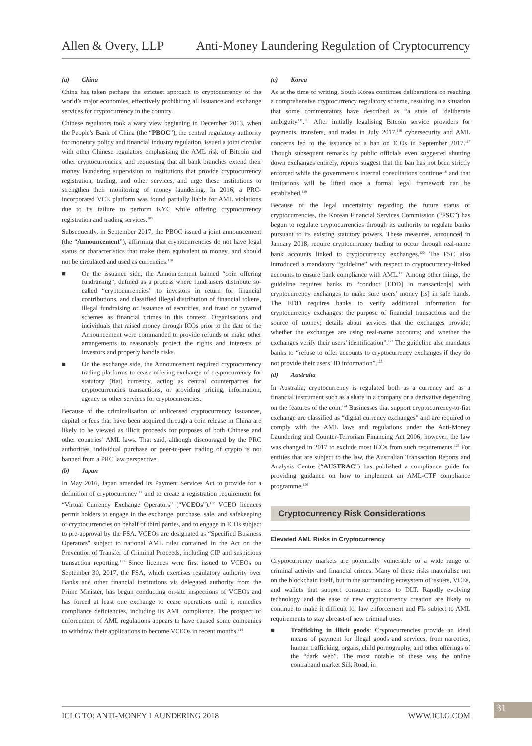Allen & Overy, LLP Anti-Money Laundering Regulation of Cryptocurrency
(a) China
China has taken perhaps the strictest approach to cryptocurrency of the world’s major economies, effectively prohibiting all issuance and exchange services for cryptocurrency in the country.
Chinese regulators took a wary view beginning in December 2013, when the People’s Bank of China (the “PBOC”), the central regulatory authority for monetary policy and financial industry regulation, issued a joint circular with other Chinese regulators emphasising the AML risk of Bitcoin and other cryptocurrencies, and requesting that all bank branches extend their money laundering supervision to institutions that provide cryptocurrency registration, trading, and other services, and urge these institutions to strengthen their monitoring of money laundering. In 2016, a PRC-incorporated VCE platform was found partially liable for AML violations due to its failure to perform KYC while offering cryptocurrency registration and trading services.<sup>109</sup>
Subsequently, in September 2017, the PBOC issued a joint announcement (the “Announcement”), affirming that cryptocurrencies do not have legal status or characteristics that make them equivalent to money, and should not be circulated and used as currencies.<sup>110</sup>
■ On the issuance side, the Announcement banned “coin offering fundraising”, defined as a process where fundraisers distribute so-called “cryptocurrencies” to investors in return for financial contributions, and classified illegal distribution of financial tokens, illegal fundraising or issuance of securities, and fraud or pyramid schemes as financial crimes in this context. Organisations and individuals that raised money through ICOs prior to the date of the Announcement were commanded to provide refunds or make other arrangements to reasonably protect the rights and interests of investors and properly handle risks.
■ On the exchange side, the Announcement required cryptocurrency trading platforms to cease offering exchange of cryptocurrency for statutory (fiat) currency, acting as central counterparties for cryptocurrencies transactions, or providing pricing, information, agency or other services for cryptocurrencies.
Because of the criminalisation of unlicensed cryptocurrency issuances, capital or fees that have been acquired through a coin release in China are likely to be viewed as illicit proceeds for purposes of both Chinese and other countries’ AML laws. That said, although discouraged by the PRC authorities, individual purchase or peer-to-peer trading of crypto is not banned from a PRC law perspective.
(b) Japan
In May 2016, Japan amended its Payment Services Act to provide for a definition of cryptocurrency<sup>111</sup> and to create a registration requirement for “Virtual Currency Exchange Operators” (“VCEOs”).<sup>112</sup> VCEO licences permit holders to engage in the exchange, purchase, sale, and safekeeping of cryptocurrencies on behalf of third parties, and to engage in ICOs subject to pre-approval by the FSA. VCEOs are designated as “Specified Business Operators” subject to national AML rules contained in the Act on the Prevention of Transfer of Criminal Proceeds, including CIP and suspicious transaction reporting.<sup>113</sup> Since licences were first issued to VCEOs on September 30, 2017, the FSA, which exercises regulatory authority over Banks and other financial institutions via delegated authority from the Prime Minister, has begun conducting on-site inspections of VCEOs and has forced at least one exchange to cease operations until it remedies compliance deficiencies, including its AML compliance. The prospect of enforcement of AML regulations appears to have caused some companies to withdraw their applications to become VCEOs in recent months.<sup>114</sup>
(c) Korea
As at the time of writing, South Korea continues deliberations on reaching a comprehensive cryptocurrency regulatory scheme, resulting in a situation that some commentators have described as “a state of ‘deliberate ambiguity’”.<sup>115</sup> After initially legalising Bitcoin service providers for payments, transfers, and trades in July 2017,<sup>116</sup> cybersecurity and AML concerns led to the issuance of a ban on ICOs in September 2017.<sup>117</sup> Though subsequent remarks by public officials even suggested shutting down exchanges entirely, reports suggest that the ban has not been strictly enforced while the government’s internal consultations continue<sup>118</sup> and that limitations will be lifted once a formal legal framework can be established.<sup>119</sup>
Because of the legal uncertainty regarding the future status of cryptocurrencies, the Korean Financial Services Commission (“FSC”) has begun to regulate cryptocurrencies through its authority to regulate banks pursuant to its existing statutory powers. These measures, announced in January 2018, require cryptocurrency trading to occur through real-name bank accounts linked to cryptocurrency exchanges.<sup>120</sup> The FSC also introduced a mandatory “guideline” with respect to cryptocurrency-linked accounts to ensure bank compliance with AML.<sup>121</sup> Among other things, the guideline requires banks to “conduct [EDD] in transaction[s] with cryptocurrency exchanges to make sure users’ money [is] in safe hands. The EDD requires banks to verify additional information for cryptocurrency exchanges: the purpose of financial transactions and the source of money; details about services that the exchanges provide; whether the exchanges are using real-name accounts; and whether the exchanges verify their users’ identification”.<sup>122</sup> The guideline also mandates banks to “refuse to offer accounts to cryptocurrency exchanges if they do not provide their users’ ID information”.<sup>123</sup>
(d) Australia
In Australia, cryptocurrency is regulated both as a currency and as a financial instrument such as a share in a company or a derivative depending on the features of the coin.<sup>124</sup> Businesses that support cryptocurrency-to-fiat exchange are classified as “digital currency exchanges” and are required to comply with the AML laws and regulations under the Anti-Money Laundering and Counter-Terrorism Financing Act 2006; however, the law was changed in 2017 to exclude most ICOs from such requirements.<sup>125</sup> For entities that are subject to the law, the Australian Transaction Reports and Analysis Centre (“AUSTRAC”) has published a compliance guide for providing guidance on how to implement an AML-CTF compliance programme.<sup>126</sup>
Cryptocurrency Risk Considerations
Elevated AML Risks in Cryptocurrency
Cryptocurrency markets are potentially vulnerable to a wide range of criminal activity and financial crimes. Many of these risks materialise not on the blockchain itself, but in the surrounding ecosystem of issuers, VCEs, and wallets that support consumer access to DLT. Rapidly evolving technology and the ease of new cryptocurrency creation are likely to continue to make it difficult for law enforcement and FIs subject to AML requirements to stay abreast of new criminal uses.
■ Trafficking in illicit goods: Cryptocurrencies provide an ideal means of payment for illegal goods and services, from narcotics, human trafficking, organs, child pornography, and other offerings of the “dark web”. The most notable of these was the online contraband market Silk Road, in
ICLG TO: ANTI-MONEY LAUNDERING 2018 WWW.ICLG.COM 31